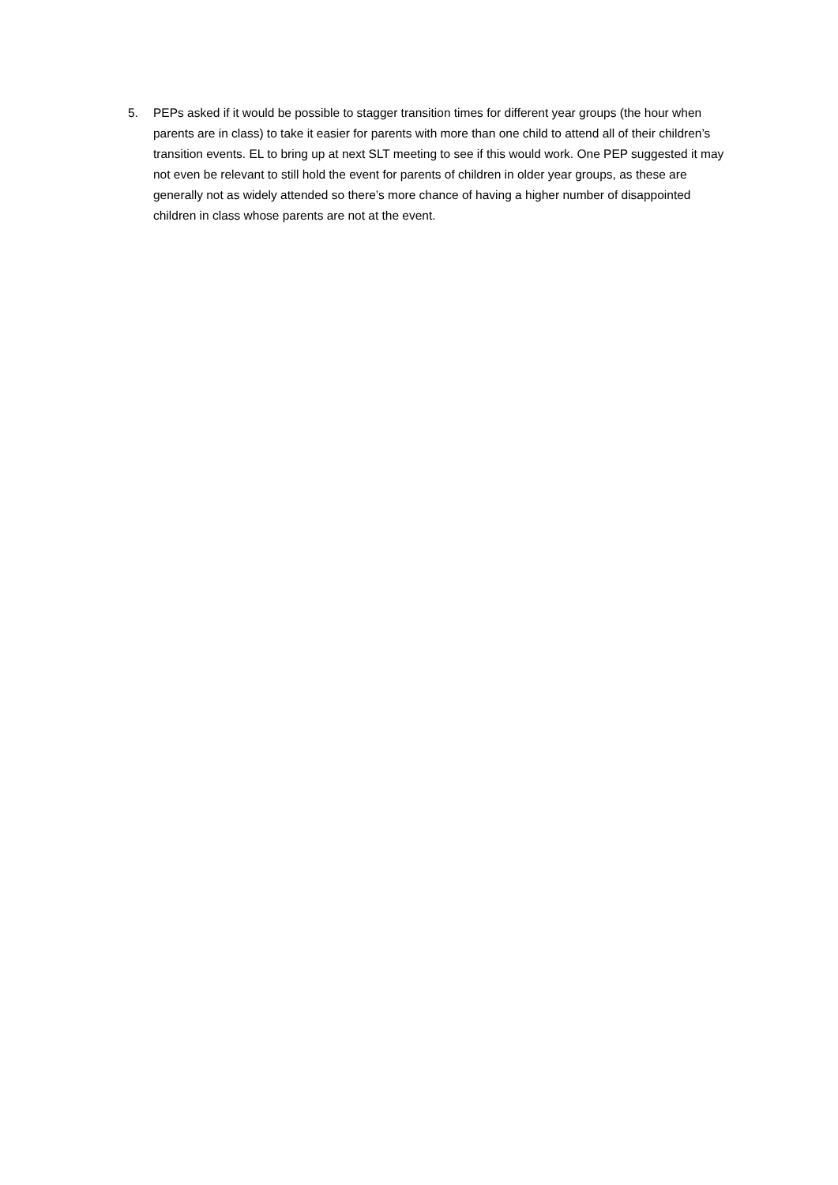5. PEPs asked if it would be possible to stagger transition times for different year groups (the hour when parents are in class) to take it easier for parents with more than one child to attend all of their children’s transition events. EL to bring up at next SLT meeting to see if this would work. One PEP suggested it may not even be relevant to still hold the event for parents of children in older year groups, as these are generally not as widely attended so there’s more chance of having a higher number of disappointed children in class whose parents are not at the event.